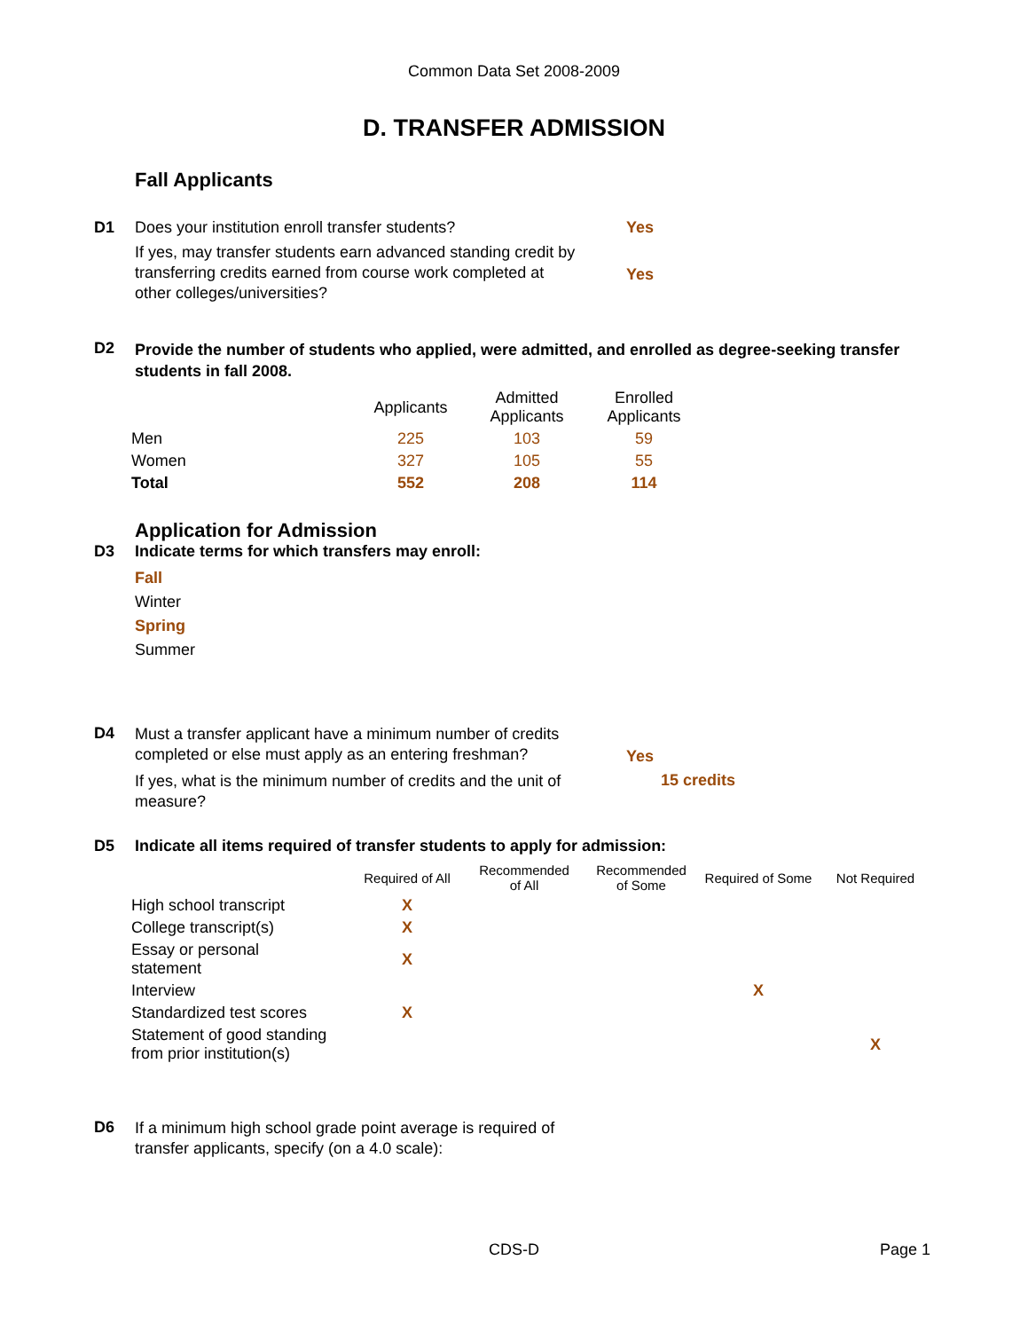Common Data Set 2008-2009
D. TRANSFER ADMISSION
Fall Applicants
D1 Does your institution enroll transfer students?
Yes
If yes, may transfer students earn advanced standing credit by transferring credits earned from course work completed at other colleges/universities?
Yes
D2
Provide the number of students who applied, were admitted, and enrolled as degree-seeking transfer students in fall 2008.
| | Applicants | Admitted Applicants | Enrolled Applicants |
| --- | --- | --- | --- |
| Men | 225 | 103 | 59 |
| Women | 327 | 105 | 55 |
| Total | 552 | 208 | 114 |
Application for Admission
D3 Indicate terms for which transfers may enroll:
Fall
Winter
Spring
Summer
D4
Must a transfer applicant have a minimum number of credits completed or else must apply as an entering freshman?
Yes
If yes, what is the minimum number of credits and the unit of measure?
15 credits
D5 Indicate all items required of transfer students to apply for admission:
| | Required of All | Recommended of All | Recommended of Some | Required of Some | Not Required |
| --- | --- | --- | --- | --- | --- |
| High school transcript | X | | | | |
| College transcript(s) | X | | | | |
| Essay or personal statement | X | | | | |
| Interview | | | | X | |
| Standardized test scores | X | | | | |
| Statement of good standing from prior institution(s) | | | | | X |
D6
If a minimum high school grade point average is required of transfer applicants, specify (on a 4.0 scale):
CDS-D
Page 1